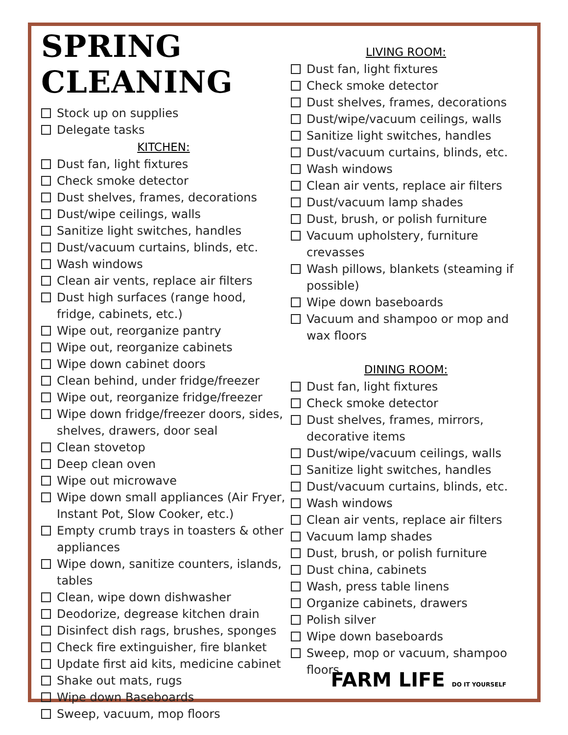SPRING CLEANING
Stock up on supplies
Delegate tasks
KITCHEN:
Dust fan, light fixtures
Check smoke detector
Dust shelves, frames, decorations
Dust/wipe ceilings, walls
Sanitize light switches, handles
Dust/vacuum curtains, blinds, etc.
Wash windows
Clean air vents, replace air filters
Dust high surfaces (range hood, fridge, cabinets, etc.)
Wipe out, reorganize pantry
Wipe out, reorganize cabinets
Wipe down cabinet doors
Clean behind, under fridge/freezer
Wipe out, reorganize fridge/freezer
Wipe down fridge/freezer doors, sides, shelves, drawers, door seal
Clean stovetop
Deep clean oven
Wipe out microwave
Wipe down small appliances (Air Fryer, Instant Pot, Slow Cooker, etc.)
Empty crumb trays in toasters & other appliances
Wipe down, sanitize counters, islands, tables
Clean, wipe down dishwasher
Deodorize, degrease kitchen drain
Disinfect dish rags, brushes, sponges
Check fire extinguisher, fire blanket
Update first aid kits, medicine cabinet
Shake out mats, rugs
Wipe down Baseboards
Sweep, vacuum, mop floors
LIVING ROOM:
Dust fan, light fixtures
Check smoke detector
Dust shelves, frames, decorations
Dust/wipe/vacuum ceilings, walls
Sanitize light switches, handles
Dust/vacuum curtains, blinds, etc.
Wash windows
Clean air vents, replace air filters
Dust/vacuum lamp shades
Dust, brush, or polish furniture
Vacuum upholstery, furniture crevasses
Wash pillows, blankets (steaming if possible)
Wipe down baseboards
Vacuum and shampoo or mop and wax floors
DINING ROOM:
Dust fan, light fixtures
Check smoke detector
Dust shelves, frames, mirrors, decorative items
Dust/wipe/vacuum ceilings, walls
Sanitize light switches, handles
Dust/vacuum curtains, blinds, etc.
Wash windows
Clean air vents, replace air filters
Vacuum lamp shades
Dust, brush, or polish furniture
Dust china, cabinets
Wash, press table linens
Organize cabinets, drawers
Polish silver
Wipe down baseboards
Sweep, mop or vacuum, shampoo floors
FARM LIFE DO IT YOURSELF